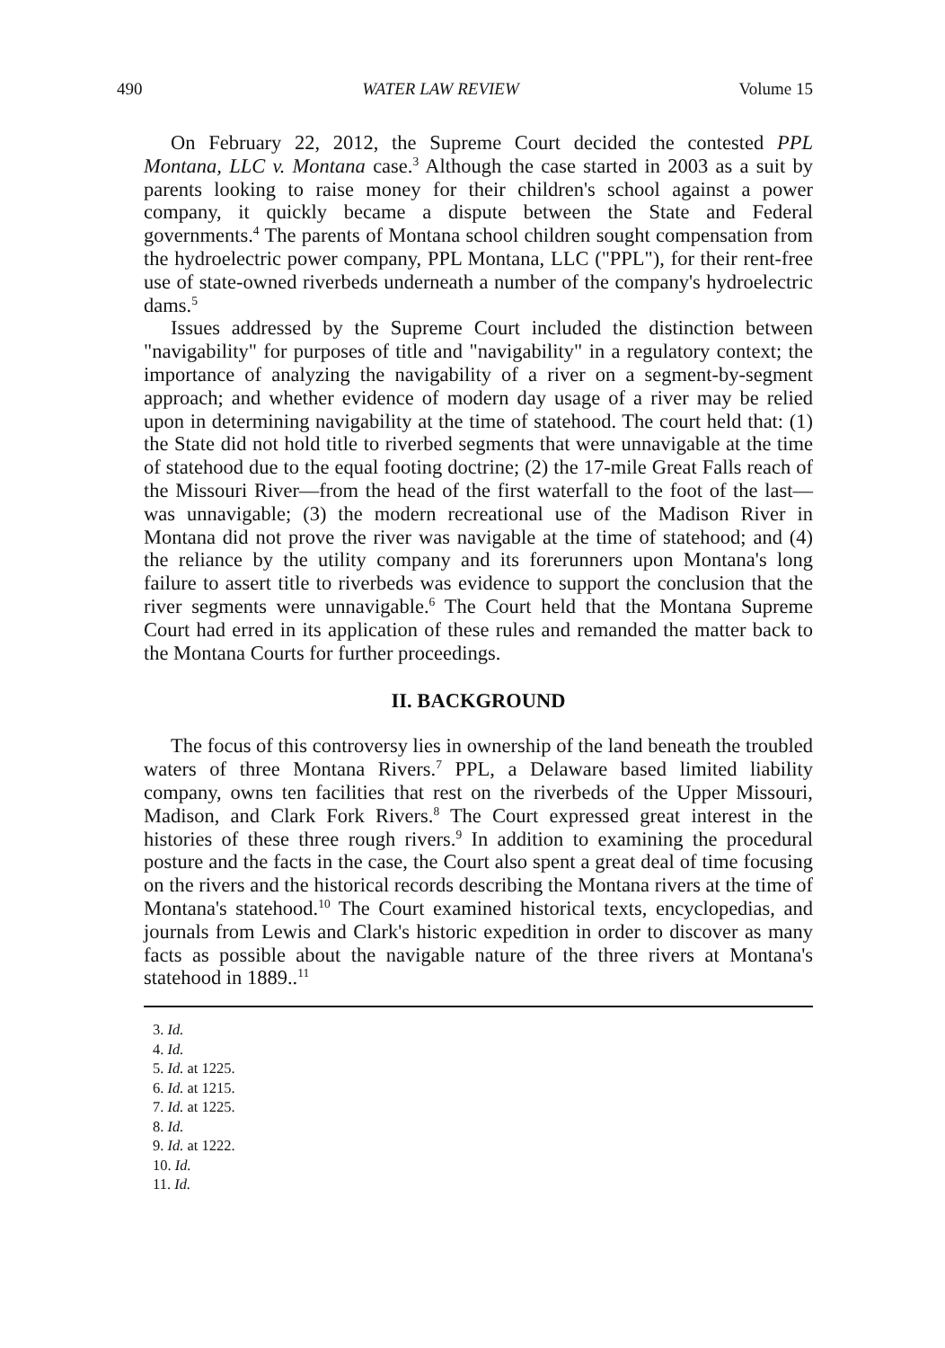490 WATER LAW REVIEW Volume 15
On February 22, 2012, the Supreme Court decided the contested PPL Montana, LLC v. Montana case.<sup>3</sup> Although the case started in 2003 as a suit by parents looking to raise money for their children's school against a power company, it quickly became a dispute between the State and Federal governments.<sup>4</sup> The parents of Montana school children sought compensation from the hydroelectric power company, PPL Montana, LLC ("PPL"), for their rent-free use of state-owned riverbeds underneath a number of the company's hydroelectric dams.<sup>5</sup>
Issues addressed by the Supreme Court included the distinction between "navigability" for purposes of title and "navigability" in a regulatory context; the importance of analyzing the navigability of a river on a segment-by-segment approach; and whether evidence of modern day usage of a river may be relied upon in determining navigability at the time of statehood. The court held that: (1) the State did not hold title to riverbed segments that were unnavigable at the time of statehood due to the equal footing doctrine; (2) the 17-mile Great Falls reach of the Missouri River—from the head of the first waterfall to the foot of the last—was unnavigable; (3) the modern recreational use of the Madison River in Montana did not prove the river was navigable at the time of statehood; and (4) the reliance by the utility company and its forerunners upon Montana's long failure to assert title to riverbeds was evidence to support the conclusion that the river segments were unnavigable.<sup>6</sup> The Court held that the Montana Supreme Court had erred in its application of these rules and remanded the matter back to the Montana Courts for further proceedings.
II. BACKGROUND
The focus of this controversy lies in ownership of the land beneath the troubled waters of three Montana Rivers.<sup>7</sup> PPL, a Delaware based limited liability company, owns ten facilities that rest on the riverbeds of the Upper Missouri, Madison, and Clark Fork Rivers.<sup>8</sup> The Court expressed great interest in the histories of these three rough rivers.<sup>9</sup> In addition to examining the procedural posture and the facts in the case, the Court also spent a great deal of time focusing on the rivers and the historical records describing the Montana rivers at the time of Montana's statehood.<sup>10</sup> The Court examined historical texts, encyclopedias, and journals from Lewis and Clark's historic expedition in order to discover as many facts as possible about the navigable nature of the three rivers at Montana's statehood in 1889..<sup>11</sup>
3. Id.
4. Id.
5. Id. at 1225.
6. Id. at 1215.
7. Id. at 1225.
8. Id.
9. Id. at 1222.
10. Id.
11. Id.